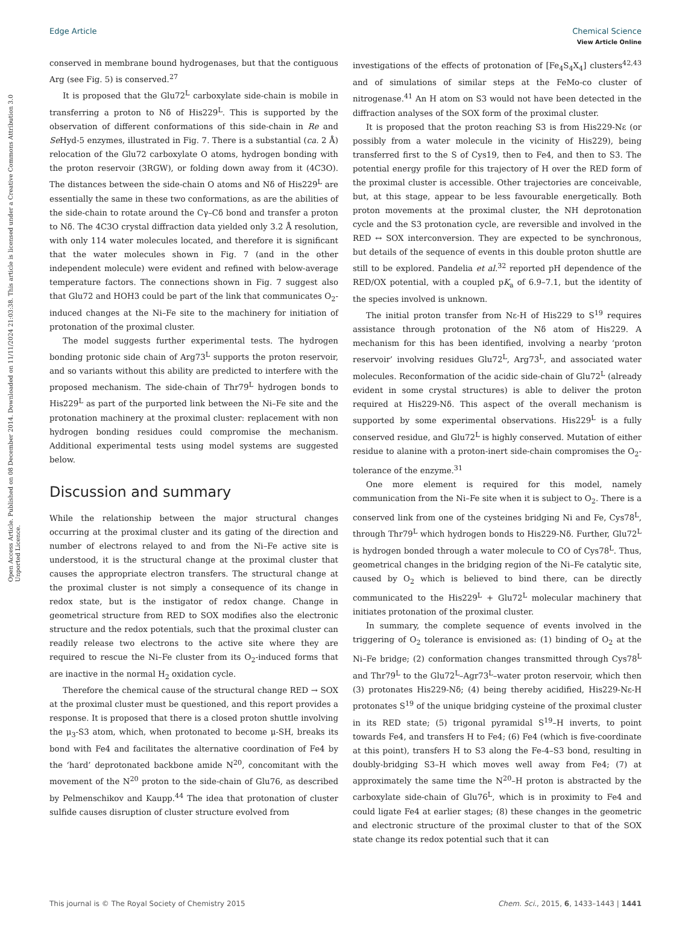View Article Online
Open Access Article. Published on 08 December 2014. Downloaded on 11/11/2024 21:03:38. This article is licensed under a Creative Commons Attribution 3.0 Unported Licence.
Edge Article Chemical Science
conserved in membrane bound hydrogenases, but that the contiguous Arg (see Fig. 5) is conserved.<sup>27</sup>
It is proposed that the Glu72<sup>L</sup> carboxylate side-chain is mobile in transferring a proton to Nδ of His229<sup>L</sup>. This is supported by the observation of different conformations of this side-chain in Re and Se Hyd-5 enzymes, illustrated in Fig. 7. There is a substantial (ca. 2 Å) relocation of the Glu72 carboxylate O atoms, hydrogen bonding with the proton reservoir (3RGW), or folding down away from it (4C3O). The distances between the side-chain O atoms and Nδ of His229<sup>L</sup> are essentially the same in these two conformations, as are the abilities of the side-chain to rotate around the Cγ–Cδ bond and transfer a proton to Nδ. The 4C3O crystal diffraction data yielded only 3.2 Å resolution, with only 114 water molecules located, and therefore it is significant that the water molecules shown in Fig. 7 (and in the other independent molecule) were evident and refined with below-average temperature factors. The connections shown in Fig. 7 suggest also that Glu72 and HOH3 could be part of the link that communicates O<sub>2</sub>-induced changes at the Ni–Fe site to the machinery for initiation of protonation of the proximal cluster.
The model suggests further experimental tests. The hydrogen bonding protonic side chain of Arg73<sup>L</sup> supports the proton reservoir, and so variants without this ability are predicted to interfere with the proposed mechanism. The side-chain of Thr79<sup>L</sup> hydrogen bonds to His229<sup>L</sup> as part of the purported link between the Ni–Fe site and the protonation machinery at the proximal cluster: replacement with non hydrogen bonding residues could compromise the mechanism. Additional experimental tests using model systems are suggested below.
Discussion and summary
While the relationship between the major structural changes occurring at the proximal cluster and its gating of the direction and number of electrons relayed to and from the Ni–Fe active site is understood, it is the structural change at the proximal cluster that causes the appropriate electron transfers. The structural change at the proximal cluster is not simply a consequence of its change in redox state, but is the instigator of redox change. Change in geometrical structure from RED to SOX modifies also the electronic structure and the redox potentials, such that the proximal cluster can readily release two electrons to the active site where they are required to rescue the Ni–Fe cluster from its O<sub>2</sub>-induced forms that are inactive in the normal H<sub>2</sub> oxidation cycle.
Therefore the chemical cause of the structural change RED → SOX at the proximal cluster must be questioned, and this report provides a response. It is proposed that there is a closed proton shuttle involving the μ<sub>3</sub>-S3 atom, which, when protonated to become μ-SH, breaks its bond with Fe4 and facilitates the alternative coordination of Fe4 by the ‘hard’ deprotonated backbone amide N<sup>20</sup>, concomitant with the movement of the N<sup>20</sup> proton to the side-chain of Glu76, as described by Pelmenschikov and Kaupp.<sup>44</sup> The idea that protonation of cluster sulfide causes disruption of cluster structure evolved from
investigations of the effects of protonation of [Fe<sub>4</sub>S<sub>4</sub>X<sub>4</sub>] clusters<sup>42,43</sup> and of simulations of similar steps at the FeMo-co cluster of nitrogenase.<sup>41</sup> An H atom on S3 would not have been detected in the diffraction analyses of the SOX form of the proximal cluster.
It is proposed that the proton reaching S3 is from His229-Nε (or possibly from a water molecule in the vicinity of His229), being transferred first to the S of Cys19, then to Fe4, and then to S3. The potential energy profile for this trajectory of H over the RED form of the proximal cluster is accessible. Other trajectories are conceivable, but, at this stage, appear to be less favourable energetically. Both proton movements at the proximal cluster, the NH deprotonation cycle and the S3 protonation cycle, are reversible and involved in the RED ↔ SOX interconversion. They are expected to be synchronous, but details of the sequence of events in this double proton shuttle are still to be explored. Pandelia et al.<sup>32</sup> reported pH dependence of the RED/OX potential, with a coupled pK<sub>a</sub> of 6.9–7.1, but the identity of the species involved is unknown.
The initial proton transfer from Nε-H of His229 to S<sup>19</sup> requires assistance through protonation of the Nδ atom of His229. A mechanism for this has been identified, involving a nearby ‘proton reservoir’ involving residues Glu72<sup>L</sup>, Arg73<sup>L</sup>, and associated water molecules. Reconformation of the acidic side-chain of Glu72<sup>L</sup> (already evident in some crystal structures) is able to deliver the proton required at His229-Nδ. This aspect of the overall mechanism is supported by some experimental observations. His229<sup>L</sup> is a fully conserved residue, and Glu72<sup>L</sup> is highly conserved. Mutation of either residue to alanine with a proton-inert side-chain compromises the O<sub>2</sub>-tolerance of the enzyme.<sup>31</sup>
One more element is required for this model, namely communication from the Ni–Fe site when it is subject to O<sub>2</sub>. There is a conserved link from one of the cysteines bridging Ni and Fe, Cys78<sup>L</sup>, through Thr79<sup>L</sup> which hydrogen bonds to His229-Nδ. Further, Glu72<sup>L</sup> is hydrogen bonded through a water molecule to CO of Cys78<sup>L</sup>. Thus, geometrical changes in the bridging region of the Ni–Fe catalytic site, caused by O<sub>2</sub> which is believed to bind there, can be directly communicated to the His229<sup>L</sup> + Glu72<sup>L</sup> molecular machinery that initiates protonation of the proximal cluster.
In summary, the complete sequence of events involved in the triggering of O<sub>2</sub> tolerance is envisioned as: (1) binding of O<sub>2</sub> at the Ni–Fe bridge; (2) conformation changes transmitted through Cys78<sup>L</sup> and Thr79<sup>L</sup> to the Glu72<sup>L</sup>–Agr73<sup>L</sup>–water proton reservoir, which then (3) protonates His229-Nδ; (4) being thereby acidified, His229-Nε-H protonates S<sup>19</sup> of the unique bridging cysteine of the proximal cluster in its RED state; (5) trigonal pyramidal S<sup>19</sup>–H inverts, to point towards Fe4, and transfers H to Fe4; (6) Fe4 (which is five-coordinate at this point), transfers H to S3 along the Fe-4–S3 bond, resulting in doubly-bridging S3–H which moves well away from Fe4; (7) at approximately the same time the N<sup>20</sup>–H proton is abstracted by the carboxylate side-chain of Glu76<sup>L</sup>, which is in proximity to Fe4 and could ligate Fe4 at earlier stages; (8) these changes in the geometric and electronic structure of the proximal cluster to that of the SOX state change its redox potential such that it can
This journal is © The Royal Society of Chemistry 2015 Chem. Sci., 2015, 6, 1433–1443 | 1441